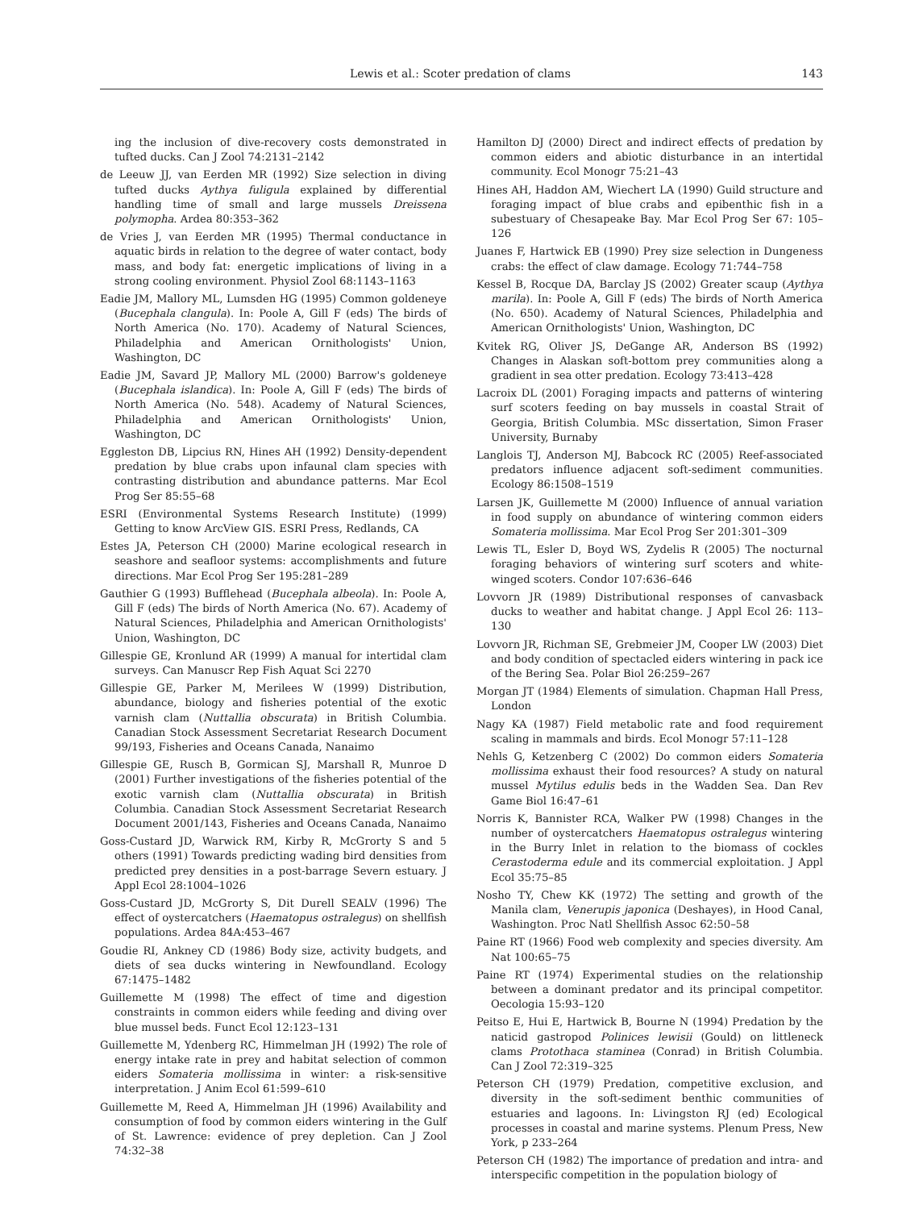Lewis et al.: Scoter predation of clams 143
ing the inclusion of dive-recovery costs demonstrated in tufted ducks. Can J Zool 74:2131–2142
de Leeuw JJ, van Eerden MR (1992) Size selection in diving tufted ducks Aythya fuligula explained by differential handling time of small and large mussels Dreissena polymopha. Ardea 80:353–362
de Vries J, van Eerden MR (1995) Thermal conductance in aquatic birds in relation to the degree of water contact, body mass, and body fat: energetic implications of living in a strong cooling environment. Physiol Zool 68:1143–1163
Eadie JM, Mallory ML, Lumsden HG (1995) Common goldeneye (Bucephala clangula). In: Poole A, Gill F (eds) The birds of North America (No. 170). Academy of Natural Sciences, Philadelphia and American Ornithologists' Union, Washington, DC
Eadie JM, Savard JP, Mallory ML (2000) Barrow's goldeneye (Bucephala islandica). In: Poole A, Gill F (eds) The birds of North America (No. 548). Academy of Natural Sciences, Philadelphia and American Ornithologists' Union, Washington, DC
Eggleston DB, Lipcius RN, Hines AH (1992) Density-dependent predation by blue crabs upon infaunal clam species with contrasting distribution and abundance patterns. Mar Ecol Prog Ser 85:55–68
ESRI (Environmental Systems Research Institute) (1999) Getting to know ArcView GIS. ESRI Press, Redlands, CA
Estes JA, Peterson CH (2000) Marine ecological research in seashore and seafloor systems: accomplishments and future directions. Mar Ecol Prog Ser 195:281–289
Gauthier G (1993) Bufflehead (Bucephala albeola). In: Poole A, Gill F (eds) The birds of North America (No. 67). Academy of Natural Sciences, Philadelphia and American Ornithologists' Union, Washington, DC
Gillespie GE, Kronlund AR (1999) A manual for intertidal clam surveys. Can Manuscr Rep Fish Aquat Sci 2270
Gillespie GE, Parker M, Merilees W (1999) Distribution, abundance, biology and fisheries potential of the exotic varnish clam (Nuttallia obscurata) in British Columbia. Canadian Stock Assessment Secretariat Research Document 99/193, Fisheries and Oceans Canada, Nanaimo
Gillespie GE, Rusch B, Gormican SJ, Marshall R, Munroe D (2001) Further investigations of the fisheries potential of the exotic varnish clam (Nuttallia obscurata) in British Columbia. Canadian Stock Assessment Secretariat Research Document 2001/143, Fisheries and Oceans Canada, Nanaimo
Goss-Custard JD, Warwick RM, Kirby R, McGrorty S and 5 others (1991) Towards predicting wading bird densities from predicted prey densities in a post-barrage Severn estuary. J Appl Ecol 28:1004–1026
Goss-Custard JD, McGrorty S, Dit Durell SEALV (1996) The effect of oystercatchers (Haematopus ostralegus) on shellfish populations. Ardea 84A:453–467
Goudie RI, Ankney CD (1986) Body size, activity budgets, and diets of sea ducks wintering in Newfoundland. Ecology 67:1475–1482
Guillemette M (1998) The effect of time and digestion constraints in common eiders while feeding and diving over blue mussel beds. Funct Ecol 12:123–131
Guillemette M, Ydenberg RC, Himmelman JH (1992) The role of energy intake rate in prey and habitat selection of common eiders Somateria mollissima in winter: a risk-sensitive interpretation. J Anim Ecol 61:599–610
Guillemette M, Reed A, Himmelman JH (1996) Availability and consumption of food by common eiders wintering in the Gulf of St. Lawrence: evidence of prey depletion. Can J Zool 74:32–38
Hamilton DJ (2000) Direct and indirect effects of predation by common eiders and abiotic disturbance in an intertidal community. Ecol Monogr 75:21–43
Hines AH, Haddon AM, Wiechert LA (1990) Guild structure and foraging impact of blue crabs and epibenthic fish in a subestuary of Chesapeake Bay. Mar Ecol Prog Ser 67: 105–126
Juanes F, Hartwick EB (1990) Prey size selection in Dungeness crabs: the effect of claw damage. Ecology 71:744–758
Kessel B, Rocque DA, Barclay JS (2002) Greater scaup (Aythya marila). In: Poole A, Gill F (eds) The birds of North America (No. 650). Academy of Natural Sciences, Philadelphia and American Ornithologists' Union, Washington, DC
Kvitek RG, Oliver JS, DeGange AR, Anderson BS (1992) Changes in Alaskan soft-bottom prey communities along a gradient in sea otter predation. Ecology 73:413–428
Lacroix DL (2001) Foraging impacts and patterns of wintering surf scoters feeding on bay mussels in coastal Strait of Georgia, British Columbia. MSc dissertation, Simon Fraser University, Burnaby
Langlois TJ, Anderson MJ, Babcock RC (2005) Reef-associated predators influence adjacent soft-sediment communities. Ecology 86:1508–1519
Larsen JK, Guillemette M (2000) Influence of annual variation in food supply on abundance of wintering common eiders Somateria mollissima. Mar Ecol Prog Ser 201:301–309
Lewis TL, Esler D, Boyd WS, Zydelis R (2005) The nocturnal foraging behaviors of wintering surf scoters and white-winged scoters. Condor 107:636–646
Lovvorn JR (1989) Distributional responses of canvasback ducks to weather and habitat change. J Appl Ecol 26: 113–130
Lovvorn JR, Richman SE, Grebmeier JM, Cooper LW (2003) Diet and body condition of spectacled eiders wintering in pack ice of the Bering Sea. Polar Biol 26:259–267
Morgan JT (1984) Elements of simulation. Chapman Hall Press, London
Nagy KA (1987) Field metabolic rate and food requirement scaling in mammals and birds. Ecol Monogr 57:11–128
Nehls G, Ketzenberg C (2002) Do common eiders Somateria mollissima exhaust their food resources? A study on natural mussel Mytilus edulis beds in the Wadden Sea. Dan Rev Game Biol 16:47–61
Norris K, Bannister RCA, Walker PW (1998) Changes in the number of oystercatchers Haematopus ostralegus wintering in the Burry Inlet in relation to the biomass of cockles Cerastoderma edule and its commercial exploitation. J Appl Ecol 35:75–85
Nosho TY, Chew KK (1972) The setting and growth of the Manila clam, Venerupis japonica (Deshayes), in Hood Canal, Washington. Proc Natl Shellfish Assoc 62:50–58
Paine RT (1966) Food web complexity and species diversity. Am Nat 100:65–75
Paine RT (1974) Experimental studies on the relationship between a dominant predator and its principal competitor. Oecologia 15:93–120
Peitso E, Hui E, Hartwick B, Bourne N (1994) Predation by the naticid gastropod Polinices lewisii (Gould) on littleneck clams Protothaca staminea (Conrad) in British Columbia. Can J Zool 72:319–325
Peterson CH (1979) Predation, competitive exclusion, and diversity in the soft-sediment benthic communities of estuaries and lagoons. In: Livingston RJ (ed) Ecological processes in coastal and marine systems. Plenum Press, New York, p 233–264
Peterson CH (1982) The importance of predation and intra- and interspecific competition in the population biology of